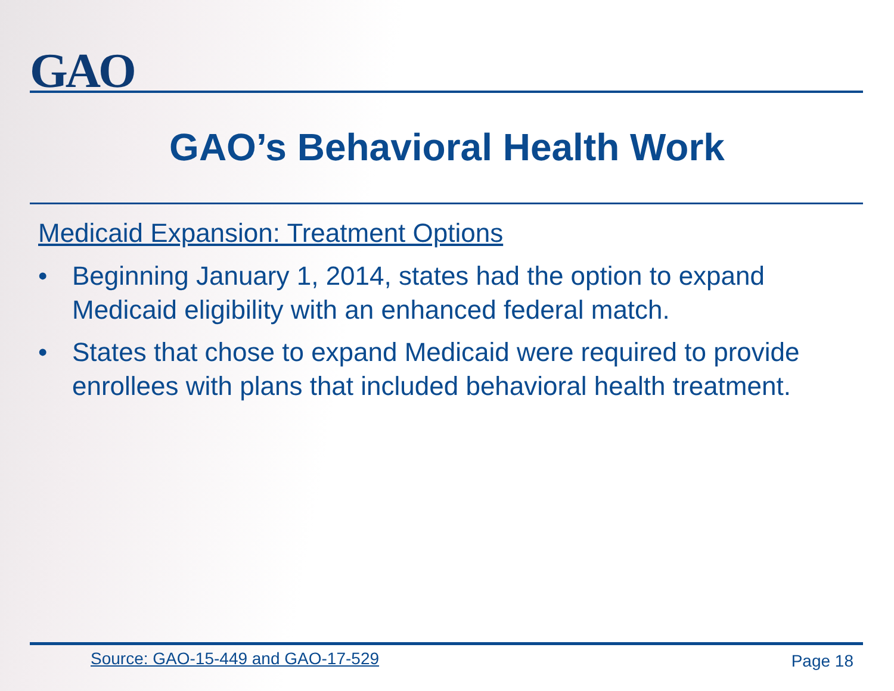GAO
GAO’s Behavioral Health Work
Medicaid Expansion: Treatment Options
• Beginning January 1, 2014, states had the option to expand Medicaid eligibility with an enhanced federal match.
• States that chose to expand Medicaid were required to provide enrollees with plans that included behavioral health treatment.
Source: GAO-15-449 and GAO-17-529 Page 18